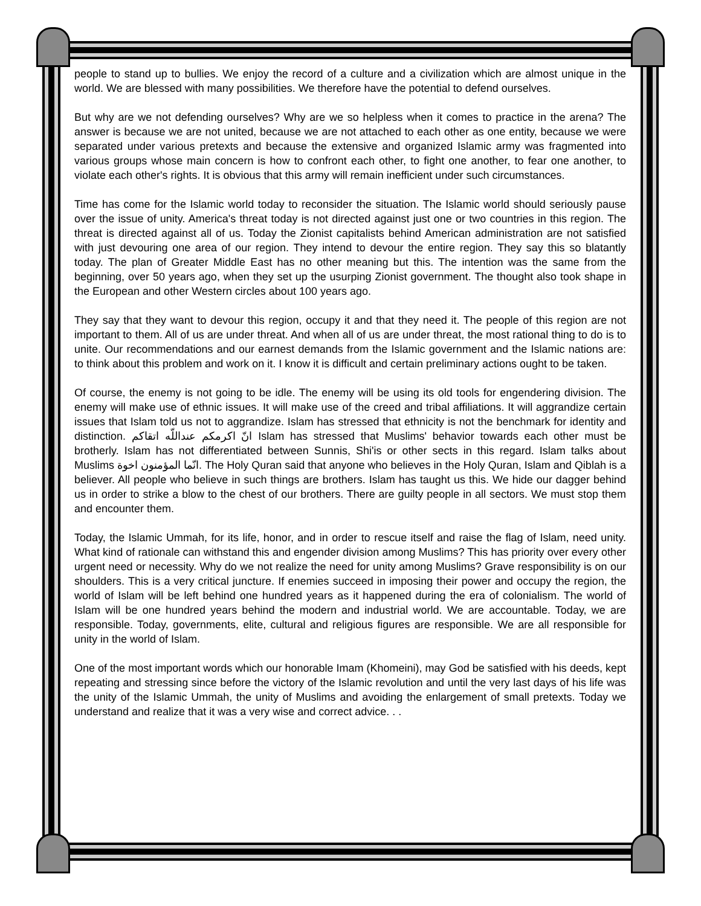people to stand up to bullies. We enjoy the record of a culture and a civilization which are almost unique in the world. We are blessed with many possibilities. We therefore have the potential to defend ourselves.
But why are we not defending ourselves? Why are we so helpless when it comes to practice in the arena? The answer is because we are not united, because we are not attached to each other as one entity, because we were separated under various pretexts and because the extensive and organized Islamic army was fragmented into various groups whose main concern is how to confront each other, to fight one another, to fear one another, to violate each other's rights. It is obvious that this army will remain inefficient under such circumstances.
Time has come for the Islamic world today to reconsider the situation. The Islamic world should seriously pause over the issue of unity. America's threat today is not directed against just one or two countries in this region. The threat is directed against all of us. Today the Zionist capitalists behind American administration are not satisfied with just devouring one area of our region. They intend to devour the entire region. They say this so blatantly today. The plan of Greater Middle East has no other meaning but this. The intention was the same from the beginning, over 50 years ago, when they set up the usurping Zionist government. The thought also took shape in the European and other Western circles about 100 years ago.
They say that they want to devour this region, occupy it and that they need it. The people of this region are not important to them. All of us are under threat. And when all of us are under threat, the most rational thing to do is to unite. Our recommendations and our earnest demands from the Islamic government and the Islamic nations are: to think about this problem and work on it. I know it is difficult and certain preliminary actions ought to be taken.
Of course, the enemy is not going to be idle. The enemy will be using its old tools for engendering division. The enemy will make use of ethnic issues. It will make use of the creed and tribal affiliations. It will aggrandize certain issues that Islam told us not to aggrandize. Islam has stressed that ethnicity is not the benchmark for identity and distinction. انّ اکرمکم عنداللّه اتقاکم Islam has stressed that Muslims' behavior towards each other must be brotherly. Islam has not differentiated between Sunnis, Shi'is or other sects in this regard. Islam talks about Muslims انّما المؤمنون اخوة. The Holy Quran said that anyone who believes in the Holy Quran, Islam and Qiblah is a believer. All people who believe in such things are brothers. Islam has taught us this. We hide our dagger behind us in order to strike a blow to the chest of our brothers. There are guilty people in all sectors. We must stop them and encounter them.
Today, the Islamic Ummah, for its life, honor, and in order to rescue itself and raise the flag of Islam, need unity. What kind of rationale can withstand this and engender division among Muslims? This has priority over every other urgent need or necessity. Why do we not realize the need for unity among Muslims? Grave responsibility is on our shoulders. This is a very critical juncture. If enemies succeed in imposing their power and occupy the region, the world of Islam will be left behind one hundred years as it happened during the era of colonialism. The world of Islam will be one hundred years behind the modern and industrial world. We are accountable. Today, we are responsible. Today, governments, elite, cultural and religious figures are responsible. We are all responsible for unity in the world of Islam.
One of the most important words which our honorable Imam (Khomeini), may God be satisfied with his deeds, kept repeating and stressing since before the victory of the Islamic revolution and until the very last days of his life was the unity of the Islamic Ummah, the unity of Muslims and avoiding the enlargement of small pretexts. Today we understand and realize that it was a very wise and correct advice. . .